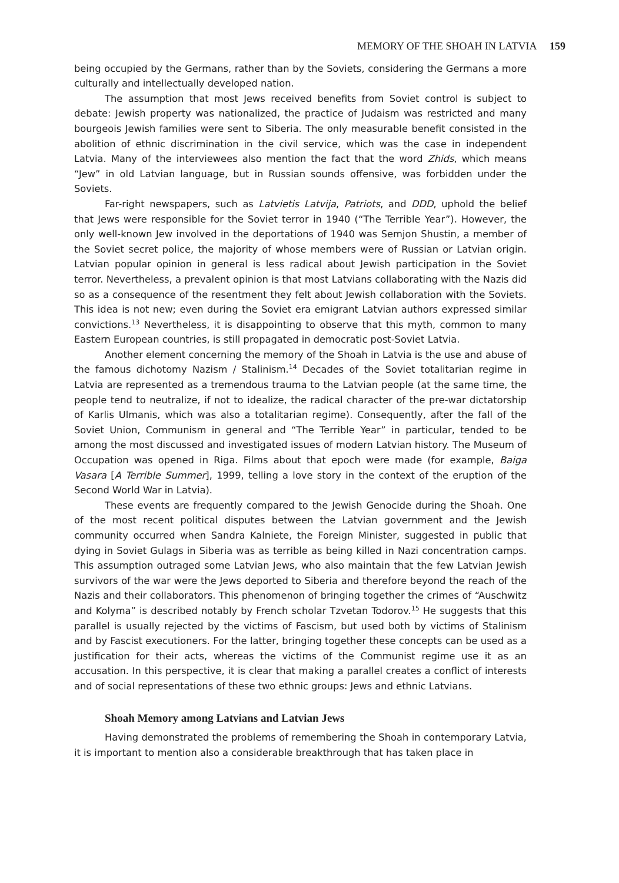MEMORY OF THE SHOAH IN LATVIA 159
being occupied by the Germans, rather than by the Soviets, considering the Germans a more culturally and intellectually developed nation.
The assumption that most Jews received benefits from Soviet control is subject to debate: Jewish property was nationalized, the practice of Judaism was restricted and many bourgeois Jewish families were sent to Siberia. The only measurable benefit consisted in the abolition of ethnic discrimination in the civil service, which was the case in independent Latvia. Many of the interviewees also mention the fact that the word Zhids, which means “Jew” in old Latvian language, but in Russian sounds offensive, was forbidden under the Soviets.
Far-right newspapers, such as Latvietis Latvija, Patriots, and DDD, uphold the belief that Jews were responsible for the Soviet terror in 1940 (“The Terrible Year”). However, the only well-known Jew involved in the deportations of 1940 was Semjon Shustin, a member of the Soviet secret police, the majority of whose members were of Russian or Latvian origin. Latvian popular opinion in general is less radical about Jewish participation in the Soviet terror. Nevertheless, a prevalent opinion is that most Latvians collaborating with the Nazis did so as a consequence of the resentment they felt about Jewish collaboration with the Soviets. This idea is not new; even during the Soviet era emigrant Latvian authors expressed similar convictions.<sup>13</sup> Nevertheless, it is disappointing to observe that this myth, common to many Eastern European countries, is still propagated in democratic post-Soviet Latvia.
Another element concerning the memory of the Shoah in Latvia is the use and abuse of the famous dichotomy Nazism / Stalinism.<sup>14</sup> Decades of the Soviet totalitarian regime in Latvia are represented as a tremendous trauma to the Latvian people (at the same time, the people tend to neutralize, if not to idealize, the radical character of the pre-war dictatorship of Karlis Ulmanis, which was also a totalitarian regime). Consequently, after the fall of the Soviet Union, Communism in general and “The Terrible Year” in particular, tended to be among the most discussed and investigated issues of modern Latvian history. The Museum of Occupation was opened in Riga. Films about that epoch were made (for example, Baiga Vasara [A Terrible Summer], 1999, telling a love story in the context of the eruption of the Second World War in Latvia).
These events are frequently compared to the Jewish Genocide during the Shoah. One of the most recent political disputes between the Latvian government and the Jewish community occurred when Sandra Kalniete, the Foreign Minister, suggested in public that dying in Soviet Gulags in Siberia was as terrible as being killed in Nazi concentration camps. This assumption outraged some Latvian Jews, who also maintain that the few Latvian Jewish survivors of the war were the Jews deported to Siberia and therefore beyond the reach of the Nazis and their collaborators. This phenomenon of bringing together the crimes of “Auschwitz and Kolyma” is described notably by French scholar Tzvetan Todorov.<sup>15</sup> He suggests that this parallel is usually rejected by the victims of Fascism, but used both by victims of Stalinism and by Fascist executioners. For the latter, bringing together these concepts can be used as a justification for their acts, whereas the victims of the Communist regime use it as an accusation. In this perspective, it is clear that making a parallel creates a conflict of interests and of social representations of these two ethnic groups: Jews and ethnic Latvians.
Shoah Memory among Latvians and Latvian Jews
Having demonstrated the problems of remembering the Shoah in contemporary Latvia, it is important to mention also a considerable breakthrough that has taken place in